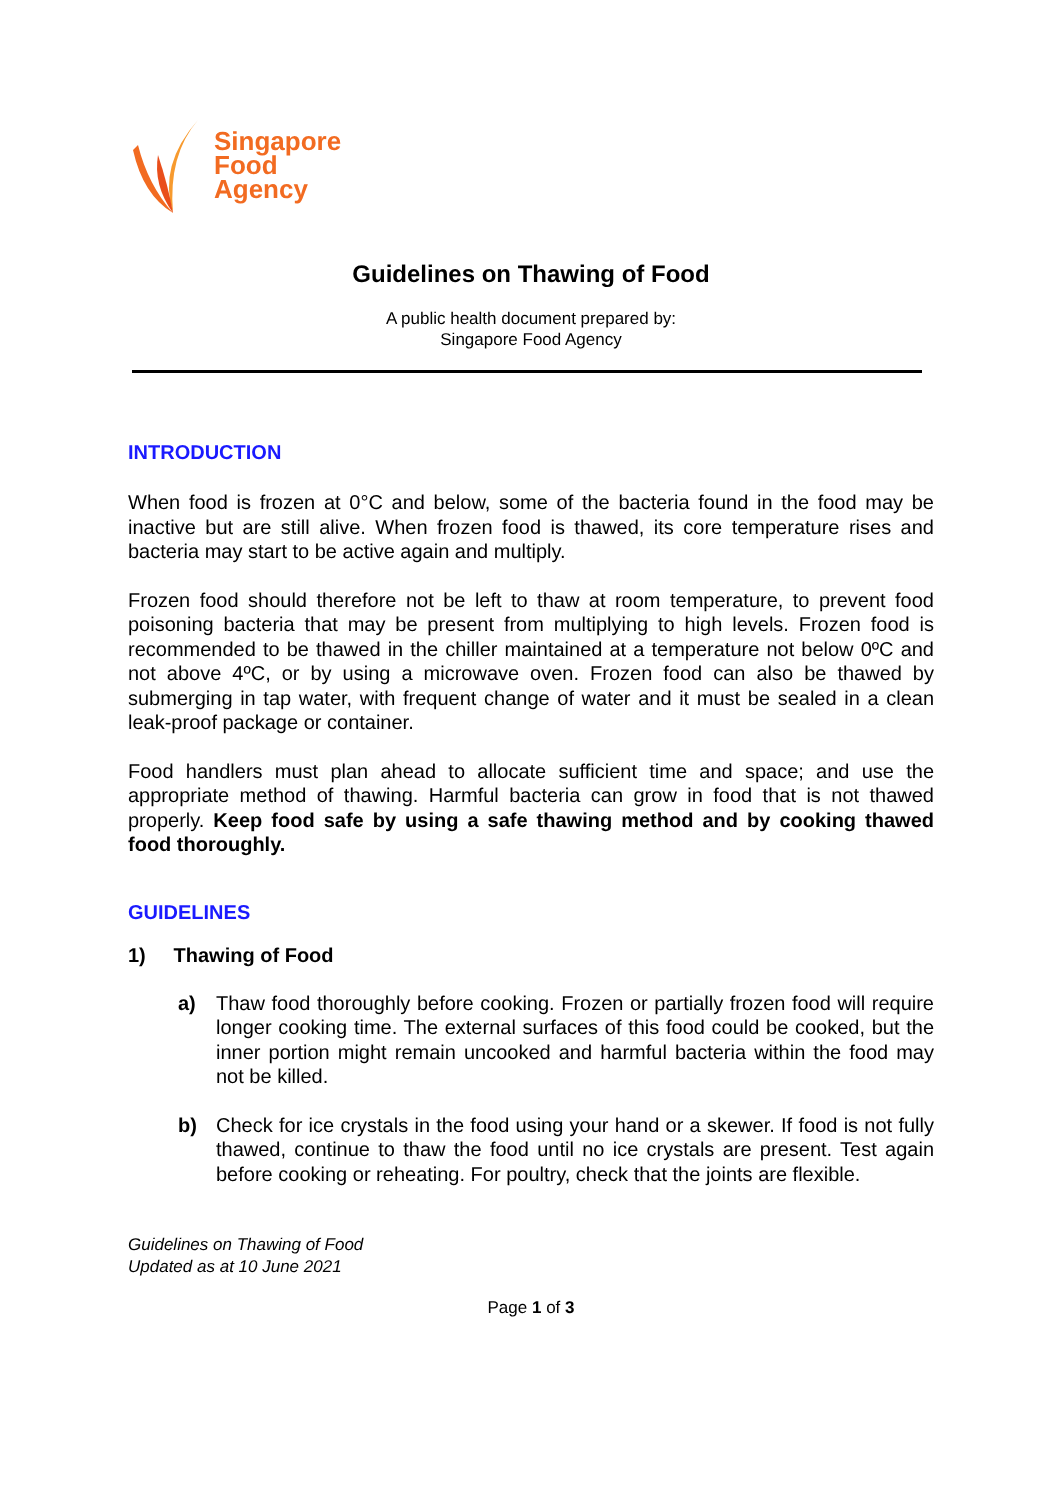Singapore
Food
Agency
Guidelines on Thawing of Food
A public health document prepared by:
Singapore Food Agency
INTRODUCTION
When food is frozen at 0°C and below, some of the bacteria found in the food may be inactive but are still alive. When frozen food is thawed, its core temperature rises and bacteria may start to be active again and multiply.
Frozen food should therefore not be left to thaw at room temperature, to prevent food poisoning bacteria that may be present from multiplying to high levels. Frozen food is recommended to be thawed in the chiller maintained at a temperature not below 0ºC and not above 4ºC, or by using a microwave oven. Frozen food can also be thawed by submerging in tap water, with frequent change of water and it must be sealed in a clean leak-proof package or container.
Food handlers must plan ahead to allocate sufficient time and space; and use the appropriate method of thawing. Harmful bacteria can grow in food that is not thawed properly. Keep food safe by using a safe thawing method and by cooking thawed food thoroughly.
GUIDELINES
1) Thawing of Food
a) Thaw food thoroughly before cooking. Frozen or partially frozen food will require longer cooking time. The external surfaces of this food could be cooked, but the inner portion might remain uncooked and harmful bacteria within the food may not be killed.
b) Check for ice crystals in the food using your hand or a skewer. If food is not fully thawed, continue to thaw the food until no ice crystals are present. Test again before cooking or reheating. For poultry, check that the joints are flexible.
Guidelines on Thawing of Food
Updated as at 10 June 2021
Page 1 of 3